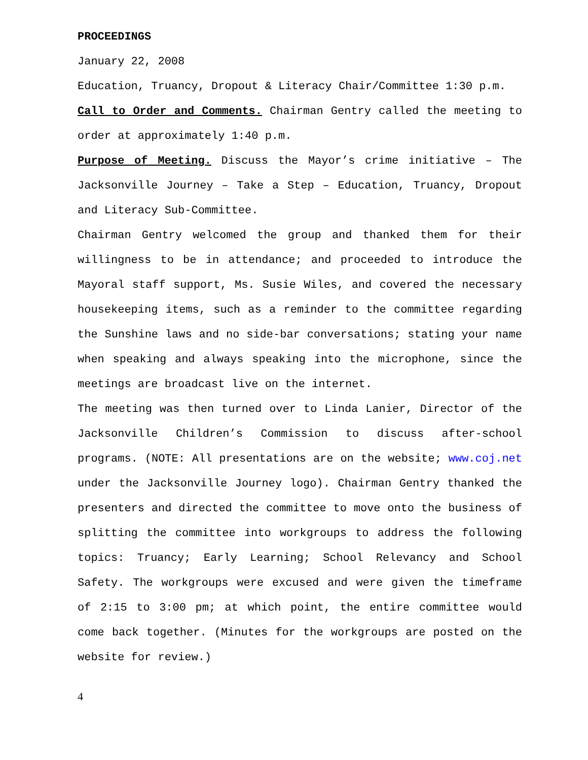PROCEEDINGS
January 22, 2008
Education, Truancy, Dropout & Literacy Chair/Committee 1:30 p.m.
Call to Order and Comments. Chairman Gentry called the meeting to order at approximately 1:40 p.m.
Purpose of Meeting. Discuss the Mayor’s crime initiative – The Jacksonville Journey – Take a Step – Education, Truancy, Dropout and Literacy Sub-Committee.
Chairman Gentry welcomed the group and thanked them for their willingness to be in attendance; and proceeded to introduce the Mayoral staff support, Ms. Susie Wiles, and covered the necessary housekeeping items, such as a reminder to the committee regarding the Sunshine laws and no side-bar conversations; stating your name when speaking and always speaking into the microphone, since the meetings are broadcast live on the internet.
The meeting was then turned over to Linda Lanier, Director of the Jacksonville Children’s Commission to discuss after-school programs. (NOTE: All presentations are on the website; www.coj.net under the Jacksonville Journey logo). Chairman Gentry thanked the presenters and directed the committee to move onto the business of splitting the committee into workgroups to address the following topics: Truancy; Early Learning; School Relevancy and School Safety. The workgroups were excused and were given the timeframe of 2:15 to 3:00 pm; at which point, the entire committee would come back together. (Minutes for the workgroups are posted on the website for review.)
4